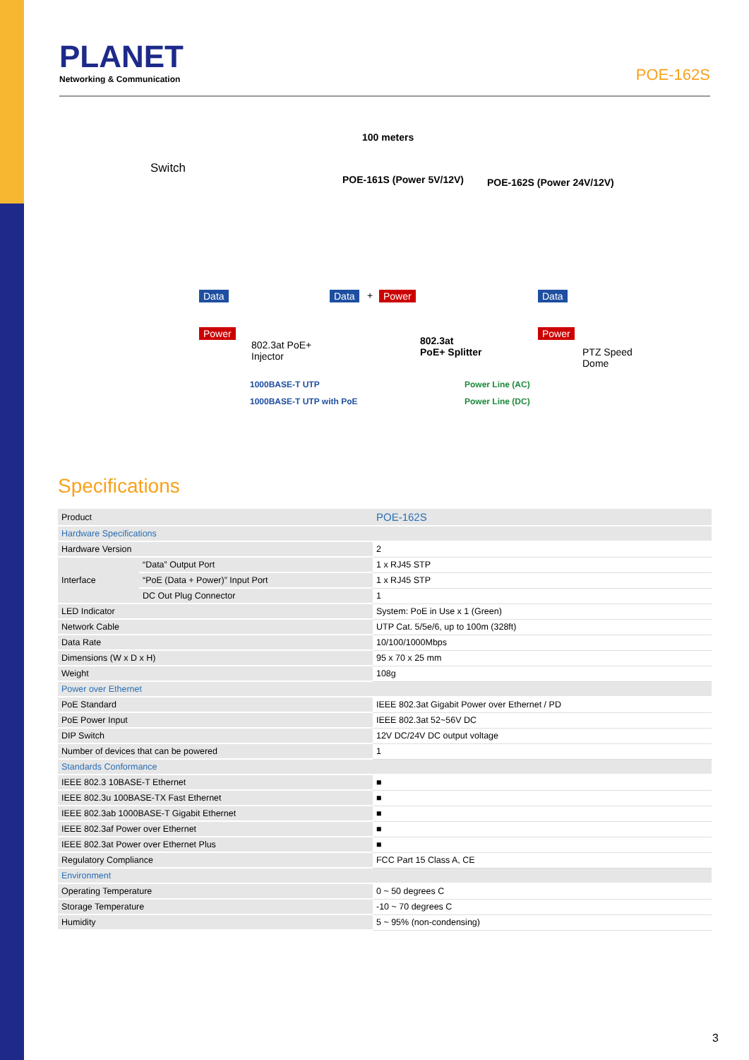PLANET
Networking & Communication
POE-162S
100 meters
Switch
POE-161S (Power 5V/12V) POE-162S (Power 24V/12V)
Data Data + Power Data
Power Power
802.3at PoE+
Injector
802.3at
PoE+ Splitter PTZ Speed
Dome
1000BASE-T UTP
1000BASE-T UTP with PoE
Power Line (AC)
Power Line (DC)
Specifications
| Product | | POE-162S |
| Hardware Specifications | | |
| Hardware Version | | 2 |
| Interface | “Data” Output Port | 1 x RJ45 STP |
| | “PoE (Data + Power)” Input Port | 1 x RJ45 STP |
| | DC Out Plug Connector | 1 |
| LED Indicator | | System: PoE in Use x 1 (Green) |
| Network Cable | | UTP Cat. 5/5e/6, up to 100m (328ft) |
| Data Rate | | 10/100/1000Mbps |
| Dimensions (W x D x H) | | 95 x 70 x 25 mm |
| Weight | | 108g |
| Power over Ethernet | | |
| PoE Standard | | IEEE 802.3at Gigabit Power over Ethernet / PD |
| PoE Power Input | | IEEE 802.3at 52~56V DC |
| DIP Switch | | 12V DC/24V DC output voltage |
| Number of devices that can be powered | | 1 |
| Standards Conformance | | |
| IEEE 802.3 10BASE-T Ethernet | | ■ |
| IEEE 802.3u 100BASE-TX Fast Ethernet | | ■ |
| IEEE 802.3ab 1000BASE-T Gigabit Ethernet | | ■ |
| IEEE 802.3af Power over Ethernet | | ■ |
| IEEE 802.3at Power over Ethernet Plus | | ■ |
| Regulatory Compliance | | FCC Part 15 Class A, CE |
| Environment | | |
| Operating Temperature | | 0 ~ 50 degrees C |
| Storage Temperature | | -10 ~ 70 degrees C |
| Humidity | | 5 ~ 95% (non-condensing) |
3